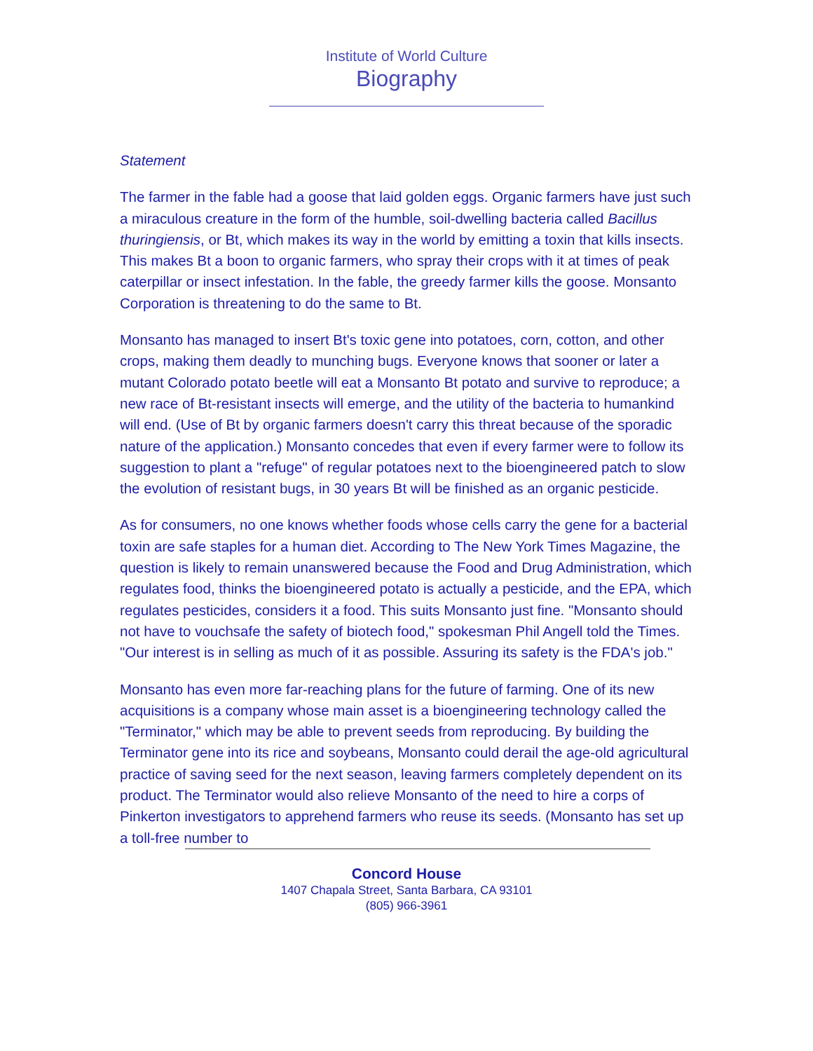Institute of World Culture
Biography
Statement
The farmer in the fable had a goose that laid golden eggs. Organic farmers have just such a miraculous creature in the form of the humble, soil-dwelling bacteria called Bacillus thuringiensis, or Bt, which makes its way in the world by emitting a toxin that kills insects. This makes Bt a boon to organic farmers, who spray their crops with it at times of peak caterpillar or insect infestation. In the fable, the greedy farmer kills the goose. Monsanto Corporation is threatening to do the same to Bt.
Monsanto has managed to insert Bt's toxic gene into potatoes, corn, cotton, and other crops, making them deadly to munching bugs. Everyone knows that sooner or later a mutant Colorado potato beetle will eat a Monsanto Bt potato and survive to reproduce; a new race of Bt-resistant insects will emerge, and the utility of the bacteria to humankind will end. (Use of Bt by organic farmers doesn't carry this threat because of the sporadic nature of the application.) Monsanto concedes that even if every farmer were to follow its suggestion to plant a "refuge" of regular potatoes next to the bioengineered patch to slow the evolution of resistant bugs, in 30 years Bt will be finished as an organic pesticide.
As for consumers, no one knows whether foods whose cells carry the gene for a bacterial toxin are safe staples for a human diet. According to The New York Times Magazine, the question is likely to remain unanswered because the Food and Drug Administration, which regulates food, thinks the bioengineered potato is actually a pesticide, and the EPA, which regulates pesticides, considers it a food. This suits Monsanto just fine. "Monsanto should not have to vouchsafe the safety of biotech food," spokesman Phil Angell told the Times. "Our interest is in selling as much of it as possible. Assuring its safety is the FDA's job."
Monsanto has even more far-reaching plans for the future of farming. One of its new acquisitions is a company whose main asset is a bioengineering technology called the "Terminator," which may be able to prevent seeds from reproducing. By building the Terminator gene into its rice and soybeans, Monsanto could derail the age-old agricultural practice of saving seed for the next season, leaving farmers completely dependent on its product. The Terminator would also relieve Monsanto of the need to hire a corps of Pinkerton investigators to apprehend farmers who reuse its seeds. (Monsanto has set up a toll-free number to
Concord House
1407 Chapala Street, Santa Barbara, CA 93101
(805) 966-3961